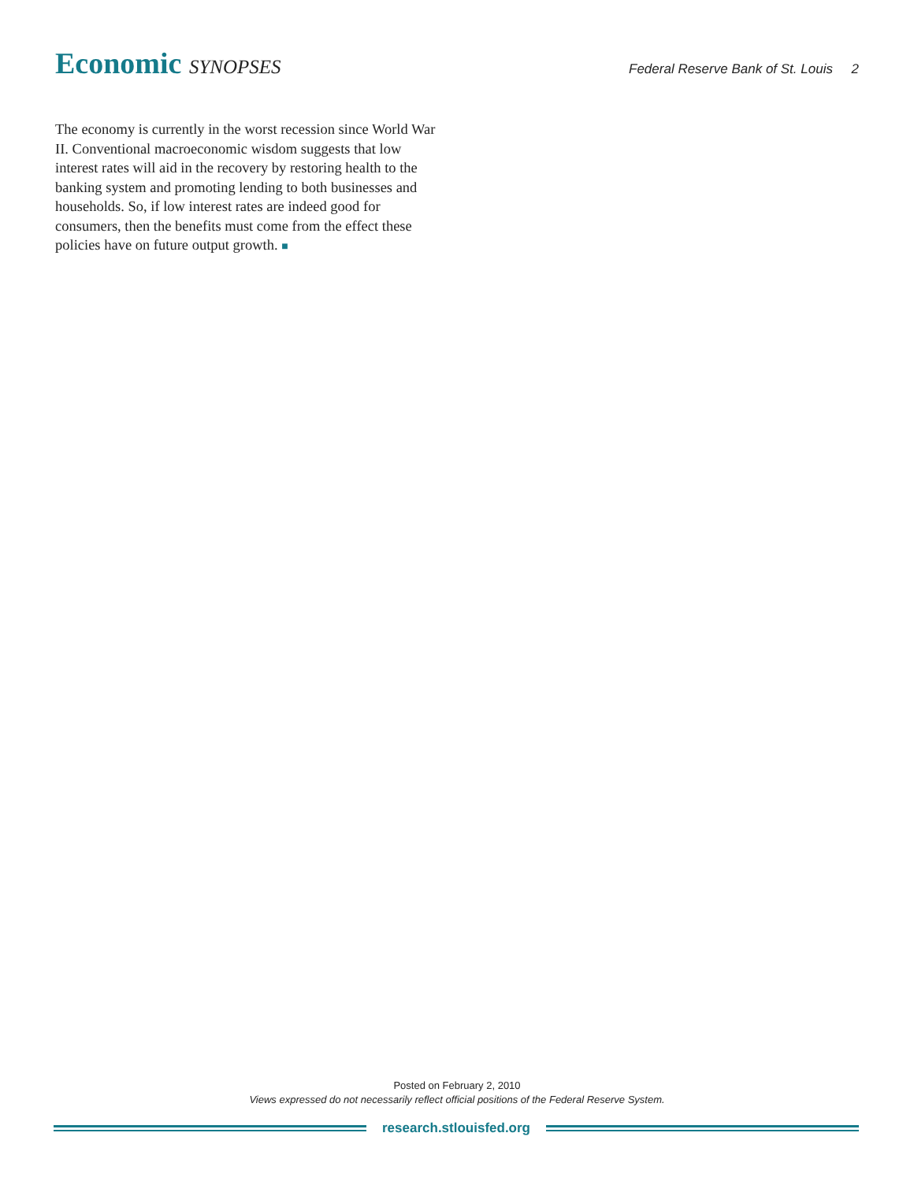Economic SYNOPSES
Federal Reserve Bank of St. Louis 2
The economy is currently in the worst recession since World War II. Conventional macroeconomic wisdom suggests that low interest rates will aid in the recovery by restoring health to the banking system and promoting lending to both businesses and households. So, if low interest rates are indeed good for consumers, then the benefits must come from the effect these policies have on future output growth. ■
Posted on February 2, 2010
Views expressed do not necessarily reflect official positions of the Federal Reserve System.
research.stlouisfed.org